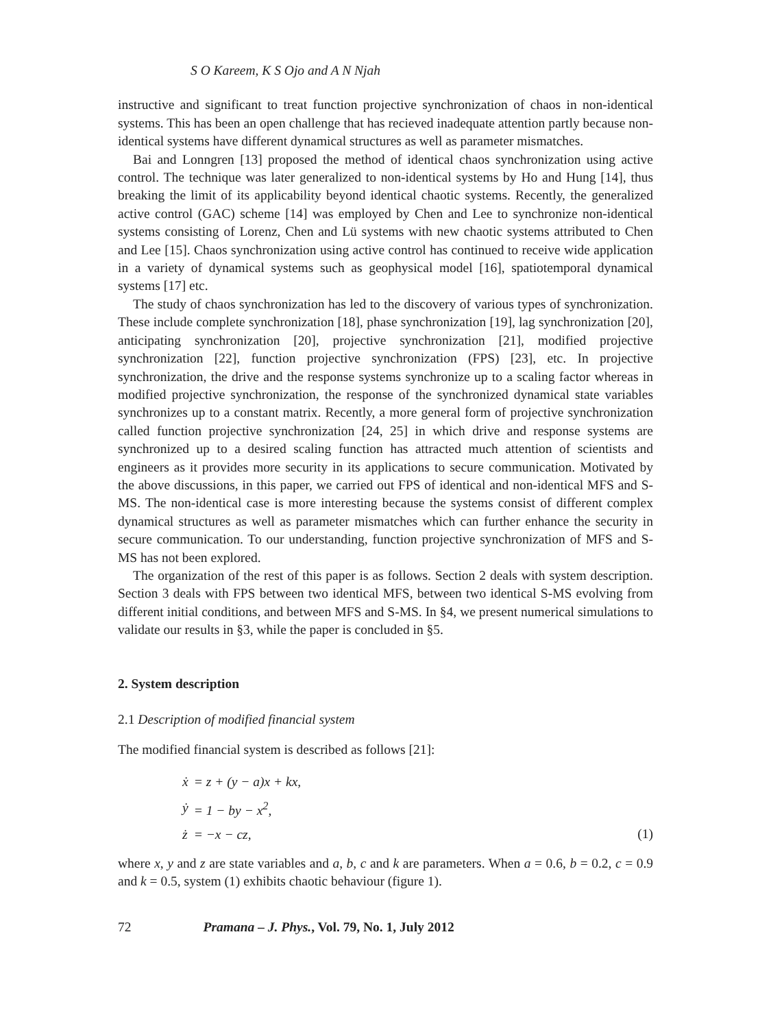S O Kareem, K S Ojo and A N Njah
instructive and significant to treat function projective synchronization of chaos in non-identical systems. This has been an open challenge that has recieved inadequate attention partly because non-identical systems have different dynamical structures as well as parameter mismatches.
Bai and Lonngren [13] proposed the method of identical chaos synchronization using active control. The technique was later generalized to non-identical systems by Ho and Hung [14], thus breaking the limit of its applicability beyond identical chaotic systems. Recently, the generalized active control (GAC) scheme [14] was employed by Chen and Lee to synchronize non-identical systems consisting of Lorenz, Chen and Lü systems with new chaotic systems attributed to Chen and Lee [15]. Chaos synchronization using active control has continued to receive wide application in a variety of dynamical systems such as geophysical model [16], spatiotemporal dynamical systems [17] etc.
The study of chaos synchronization has led to the discovery of various types of synchronization. These include complete synchronization [18], phase synchronization [19], lag synchronization [20], anticipating synchronization [20], projective synchronization [21], modified projective synchronization [22], function projective synchronization (FPS) [23], etc. In projective synchronization, the drive and the response systems synchronize up to a scaling factor whereas in modified projective synchronization, the response of the synchronized dynamical state variables synchronizes up to a constant matrix. Recently, a more general form of projective synchronization called function projective synchronization [24, 25] in which drive and response systems are synchronized up to a desired scaling function has attracted much attention of scientists and engineers as it provides more security in its applications to secure communication. Motivated by the above discussions, in this paper, we carried out FPS of identical and non-identical MFS and S-MS. The non-identical case is more interesting because the systems consist of different complex dynamical structures as well as parameter mismatches which can further enhance the security in secure communication. To our understanding, function projective synchronization of MFS and S-MS has not been explored.
The organization of the rest of this paper is as follows. Section 2 deals with system description. Section 3 deals with FPS between two identical MFS, between two identical S-MS evolving from different initial conditions, and between MFS and S-MS. In §4, we present numerical simulations to validate our results in §3, while the paper is concluded in §5.
2. System description
2.1 Description of modified financial system
The modified financial system is described as follows [21]:
| ẋ | = z + (y − a)x + kx, |
| ẏ | = 1 − by − x<sup>2</sup>, |
| ż | = −x − cz, |
(1)
where x, y and z are state variables and a, b, c and k are parameters. When a = 0.6, b = 0.2, c = 0.9 and k = 0.5, system (1) exhibits chaotic behaviour (figure 1).
72 Pramana – J. Phys., Vol. 79, No. 1, July 2012